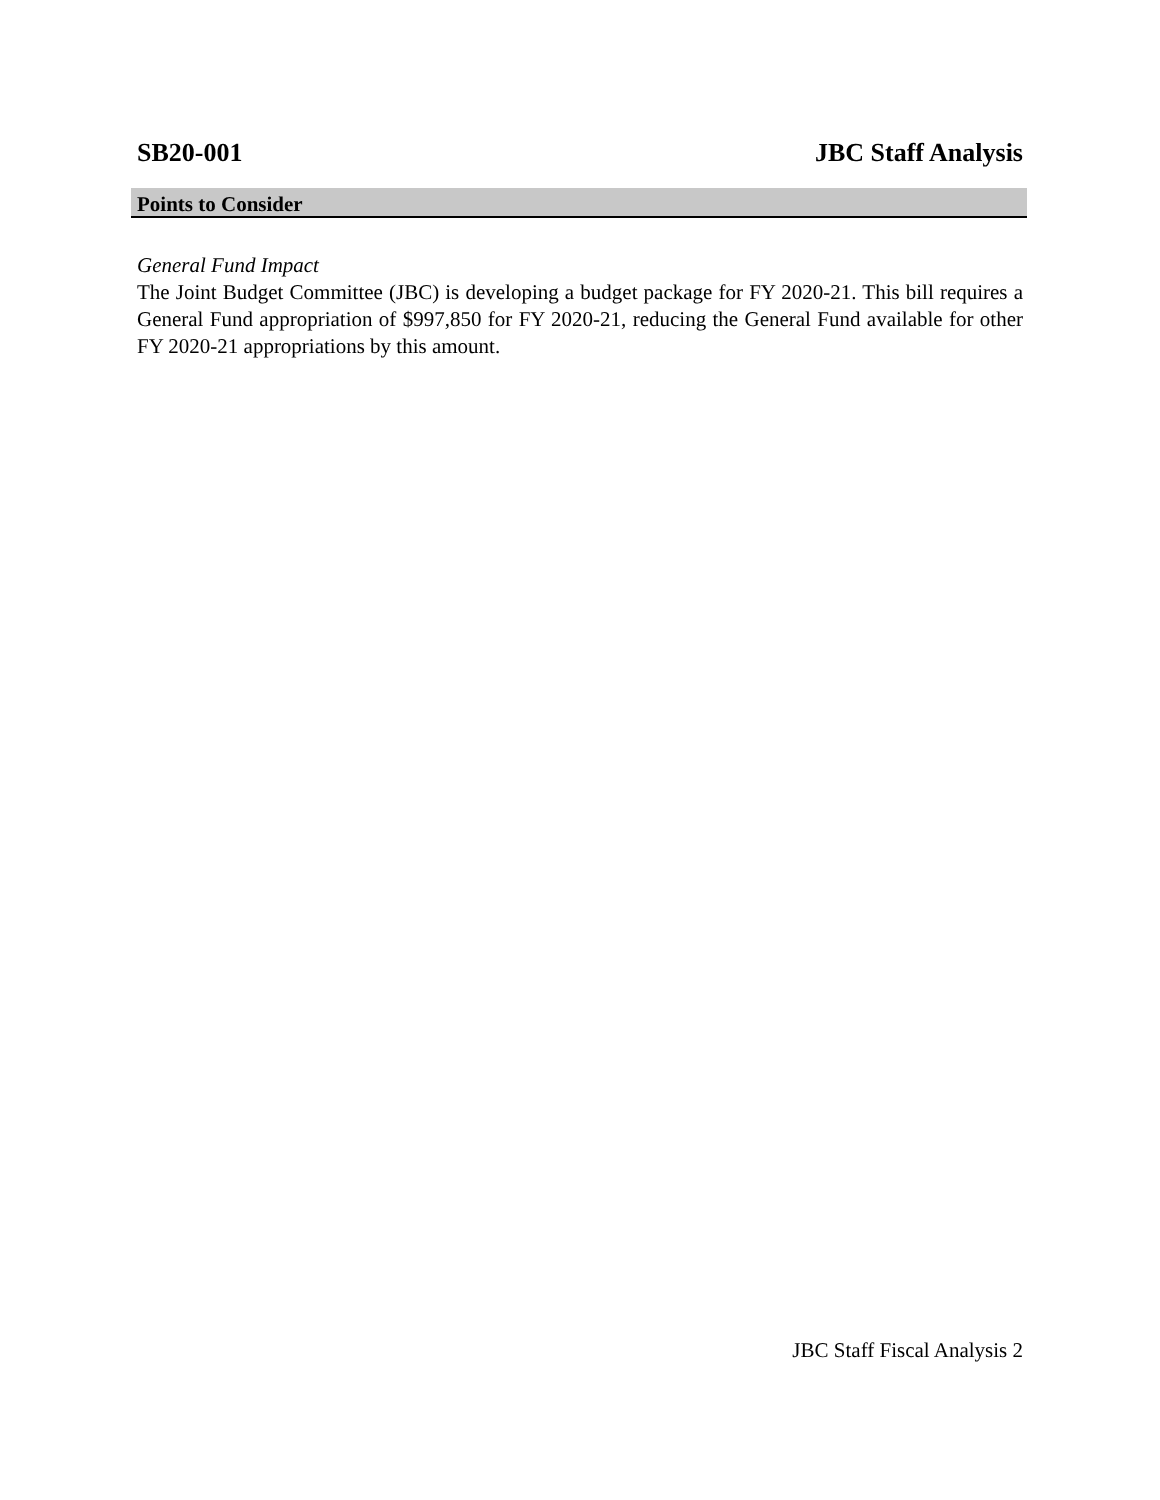SB20-001 JBC Staff Analysis
Points to Consider
General Fund Impact
The Joint Budget Committee (JBC) is developing a budget package for FY 2020-21. This bill requires a General Fund appropriation of $997,850 for FY 2020-21, reducing the General Fund available for other FY 2020-21 appropriations by this amount.
JBC Staff Fiscal Analysis 2